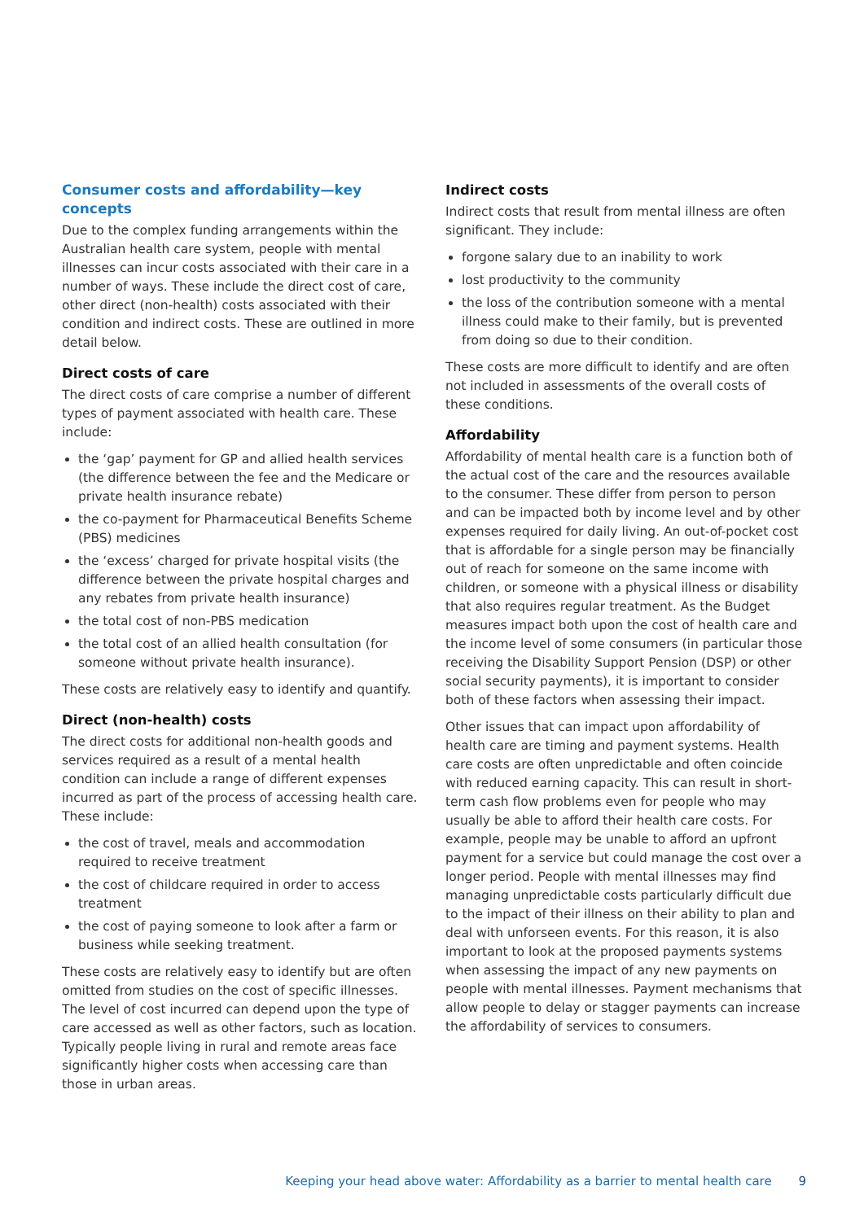Consumer costs and affordability—key concepts
Due to the complex funding arrangements within the Australian health care system, people with mental illnesses can incur costs associated with their care in a number of ways. These include the direct cost of care, other direct (non-health) costs associated with their condition and indirect costs. These are outlined in more detail below.
Direct costs of care
The direct costs of care comprise a number of different types of payment associated with health care. These include:
the ‘gap’ payment for GP and allied health services (the difference between the fee and the Medicare or private health insurance rebate)
the co-payment for Pharmaceutical Benefits Scheme (PBS) medicines
the ‘excess’ charged for private hospital visits (the difference between the private hospital charges and any rebates from private health insurance)
the total cost of non-PBS medication
the total cost of an allied health consultation (for someone without private health insurance).
These costs are relatively easy to identify and quantify.
Direct (non-health) costs
The direct costs for additional non-health goods and services required as a result of a mental health condition can include a range of different expenses incurred as part of the process of accessing health care. These include:
the cost of travel, meals and accommodation required to receive treatment
the cost of childcare required in order to access treatment
the cost of paying someone to look after a farm or business while seeking treatment.
These costs are relatively easy to identify but are often omitted from studies on the cost of specific illnesses. The level of cost incurred can depend upon the type of care accessed as well as other factors, such as location. Typically people living in rural and remote areas face significantly higher costs when accessing care than those in urban areas.
Indirect costs
Indirect costs that result from mental illness are often significant. They include:
forgone salary due to an inability to work
lost productivity to the community
the loss of the contribution someone with a mental illness could make to their family, but is prevented from doing so due to their condition.
These costs are more difficult to identify and are often not included in assessments of the overall costs of these conditions.
Affordability
Affordability of mental health care is a function both of the actual cost of the care and the resources available to the consumer. These differ from person to person and can be impacted both by income level and by other expenses required for daily living. An out-of-pocket cost that is affordable for a single person may be financially out of reach for someone on the same income with children, or someone with a physical illness or disability that also requires regular treatment. As the Budget measures impact both upon the cost of health care and the income level of some consumers (in particular those receiving the Disability Support Pension (DSP) or other social security payments), it is important to consider both of these factors when assessing their impact.
Other issues that can impact upon affordability of health care are timing and payment systems. Health care costs are often unpredictable and often coincide with reduced earning capacity. This can result in short-term cash flow problems even for people who may usually be able to afford their health care costs. For example, people may be unable to afford an upfront payment for a service but could manage the cost over a longer period. People with mental illnesses may find managing unpredictable costs particularly difficult due to the impact of their illness on their ability to plan and deal with unforseen events. For this reason, it is also important to look at the proposed payments systems when assessing the impact of any new payments on people with mental illnesses. Payment mechanisms that allow people to delay or stagger payments can increase the affordability of services to consumers.
Keeping your head above water: Affordability as a barrier to mental health care 9